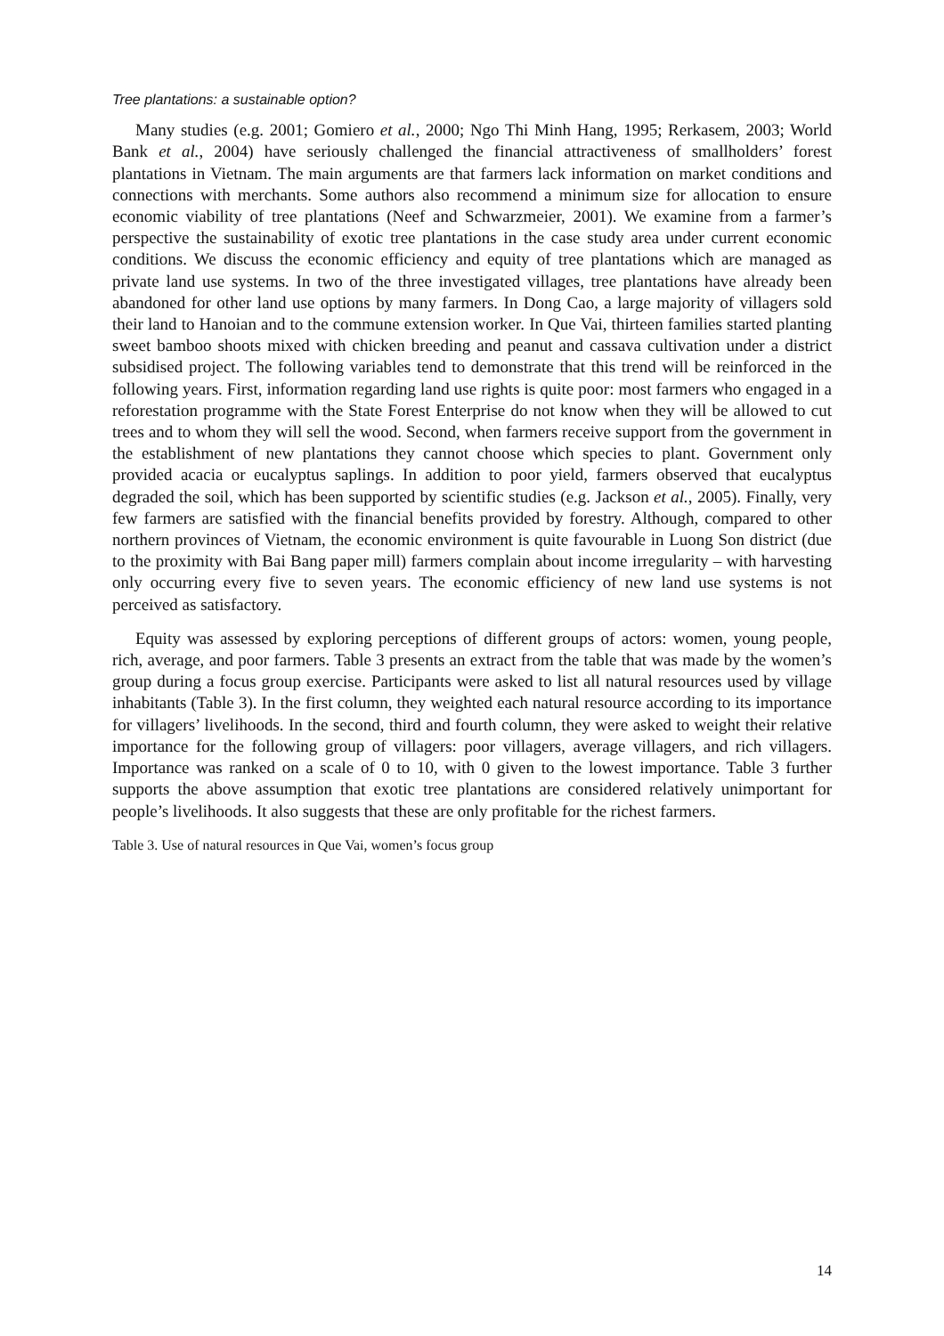Tree plantations: a sustainable option?
Many studies (e.g. 2001; Gomiero et al., 2000; Ngo Thi Minh Hang, 1995; Rerkasem, 2003; World Bank et al., 2004) have seriously challenged the financial attractiveness of smallholders’ forest plantations in Vietnam. The main arguments are that farmers lack information on market conditions and connections with merchants. Some authors also recommend a minimum size for allocation to ensure economic viability of tree plantations (Neef and Schwarzmeier, 2001). We examine from a farmer’s perspective the sustainability of exotic tree plantations in the case study area under current economic conditions. We discuss the economic efficiency and equity of tree plantations which are managed as private land use systems. In two of the three investigated villages, tree plantations have already been abandoned for other land use options by many farmers. In Dong Cao, a large majority of villagers sold their land to Hanoian and to the commune extension worker. In Que Vai, thirteen families started planting sweet bamboo shoots mixed with chicken breeding and peanut and cassava cultivation under a district subsidised project. The following variables tend to demonstrate that this trend will be reinforced in the following years. First, information regarding land use rights is quite poor: most farmers who engaged in a reforestation programme with the State Forest Enterprise do not know when they will be allowed to cut trees and to whom they will sell the wood. Second, when farmers receive support from the government in the establishment of new plantations they cannot choose which species to plant. Government only provided acacia or eucalyptus saplings. In addition to poor yield, farmers observed that eucalyptus degraded the soil, which has been supported by scientific studies (e.g. Jackson et al., 2005). Finally, very few farmers are satisfied with the financial benefits provided by forestry. Although, compared to other northern provinces of Vietnam, the economic environment is quite favourable in Luong Son district (due to the proximity with Bai Bang paper mill) farmers complain about income irregularity – with harvesting only occurring every five to seven years. The economic efficiency of new land use systems is not perceived as satisfactory.
Equity was assessed by exploring perceptions of different groups of actors: women, young people, rich, average, and poor farmers. Table 3 presents an extract from the table that was made by the women’s group during a focus group exercise. Participants were asked to list all natural resources used by village inhabitants (Table 3). In the first column, they weighted each natural resource according to its importance for villagers’ livelihoods. In the second, third and fourth column, they were asked to weight their relative importance for the following group of villagers: poor villagers, average villagers, and rich villagers. Importance was ranked on a scale of 0 to 10, with 0 given to the lowest importance. Table 3 further supports the above assumption that exotic tree plantations are considered relatively unimportant for people’s livelihoods. It also suggests that these are only profitable for the richest farmers.
Table 3. Use of natural resources in Que Vai, women’s focus group
14